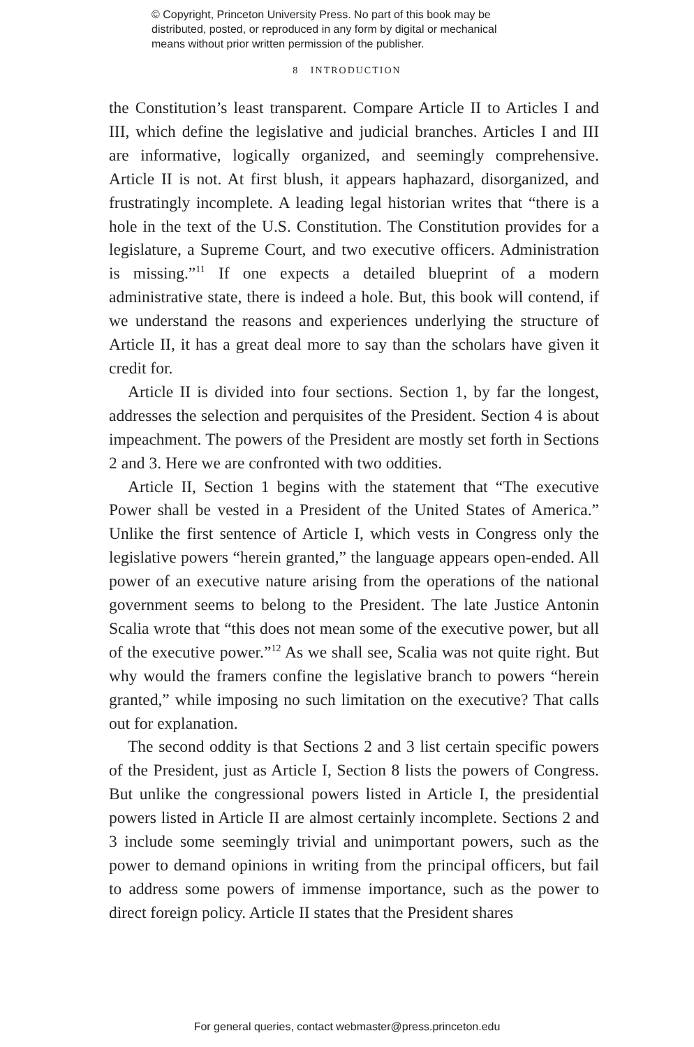© Copyright, Princeton University Press. No part of this book may be
distributed, posted, or reproduced in any form by digital or mechanical
means without prior written permission of the publisher.
8 INTRODUCTION
the Constitution’s least transparent. Compare Article II to Articles I and III, which define the legislative and judicial branches. Articles I and III are informative, logically organized, and seemingly comprehensive. Article II is not. At first blush, it appears haphazard, disorganized, and frustratingly incomplete. A leading legal historian writes that “there is a hole in the text of the U.S. Constitution. The Constitution provides for a legislature, a Supreme Court, and two executive officers. Administration is missing.”<sup>11</sup> If one expects a detailed blueprint of a modern administrative state, there is indeed a hole. But, this book will contend, if we understand the reasons and experiences underlying the structure of Article II, it has a great deal more to say than the scholars have given it credit for.
Article II is divided into four sections. Section 1, by far the longest, addresses the selection and perquisites of the President. Section 4 is about impeachment. The powers of the President are mostly set forth in Sections 2 and 3. Here we are confronted with two oddities.
Article II, Section 1 begins with the statement that “The executive Power shall be vested in a President of the United States of America.” Unlike the first sentence of Article I, which vests in Congress only the legislative powers “herein granted,” the language appears open-ended. All power of an executive nature arising from the operations of the national government seems to belong to the President. The late Justice Antonin Scalia wrote that “this does not mean some of the executive power, but all of the executive power.”<sup>12</sup> As we shall see, Scalia was not quite right. But why would the framers confine the legislative branch to powers “herein granted,” while imposing no such limitation on the executive? That calls out for explanation.
The second oddity is that Sections 2 and 3 list certain specific powers of the President, just as Article I, Section 8 lists the powers of Congress. But unlike the congressional powers listed in Article I, the presidential powers listed in Article II are almost certainly incomplete. Sections 2 and 3 include some seemingly trivial and unimportant powers, such as the power to demand opinions in writing from the principal officers, but fail to address some powers of immense importance, such as the power to direct foreign policy. Article II states that the President shares
For general queries, contact webmaster@press.princeton.edu